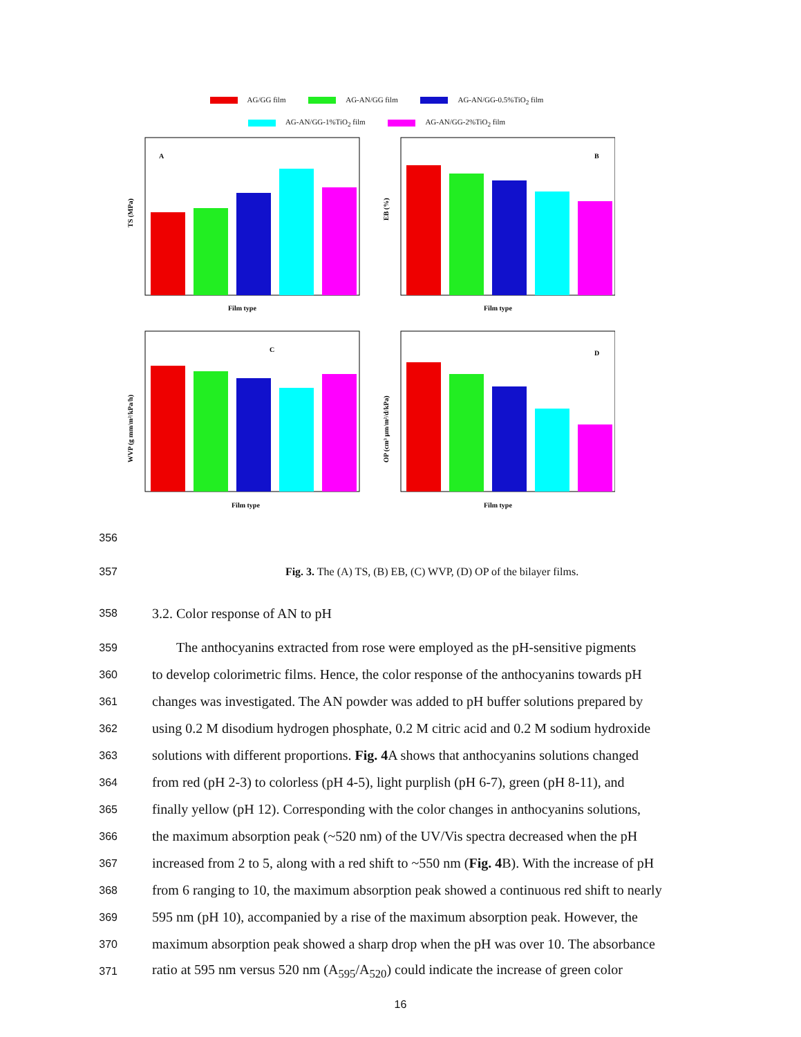AG/GG film AG-AN/GG film AG-AN/GG-0.5%TiO<sub>2</sub> film
AG-AN/GG-1%TiO<sub>2</sub> film AG-AN/GG-2%TiO<sub>2</sub> film
A
Film type
TS (MPa)
B
Film type
EB (%)
C
Film type
WVP (g mm/m²/kPa/h)
D
Film type
OP (cm³ μm/m²/d/kPa)
356
357 Fig. 3. The (A) TS, (B) EB, (C) WVP, (D) OP of the bilayer films.
358 3.2. Color response of AN to pH
359 The anthocyanins extracted from rose were employed as the pH-sensitive pigments
360 to develop colorimetric films. Hence, the color response of the anthocyanins towards pH
361 changes was investigated. The AN powder was added to pH buffer solutions prepared by
362 using 0.2 M disodium hydrogen phosphate, 0.2 M citric acid and 0.2 M sodium hydroxide
363 solutions with different proportions. Fig. 4 A shows that anthocyanins solutions changed
364 from red (pH 2-3) to colorless (pH 4-5), light purplish (pH 6-7), green (pH 8-11), and
365 finally yellow (pH 12). Corresponding with the color changes in anthocyanins solutions,
366 the maximum absorption peak (~520 nm) of the UV/Vis spectra decreased when the pH
367 increased from 2 to 5, along with a red shift to ~550 nm (Fig. 4 B). With the increase of pH
368 from 6 ranging to 10, the maximum absorption peak showed a continuous red shift to nearly
369 595 nm (pH 10), accompanied by a rise of the maximum absorption peak. However, the
370 maximum absorption peak showed a sharp drop when the pH was over 10. The absorbance
371 ratio at 595 nm versus 520 nm (A<sub>595</sub>/A<sub>520</sub>) could indicate the increase of green color
16